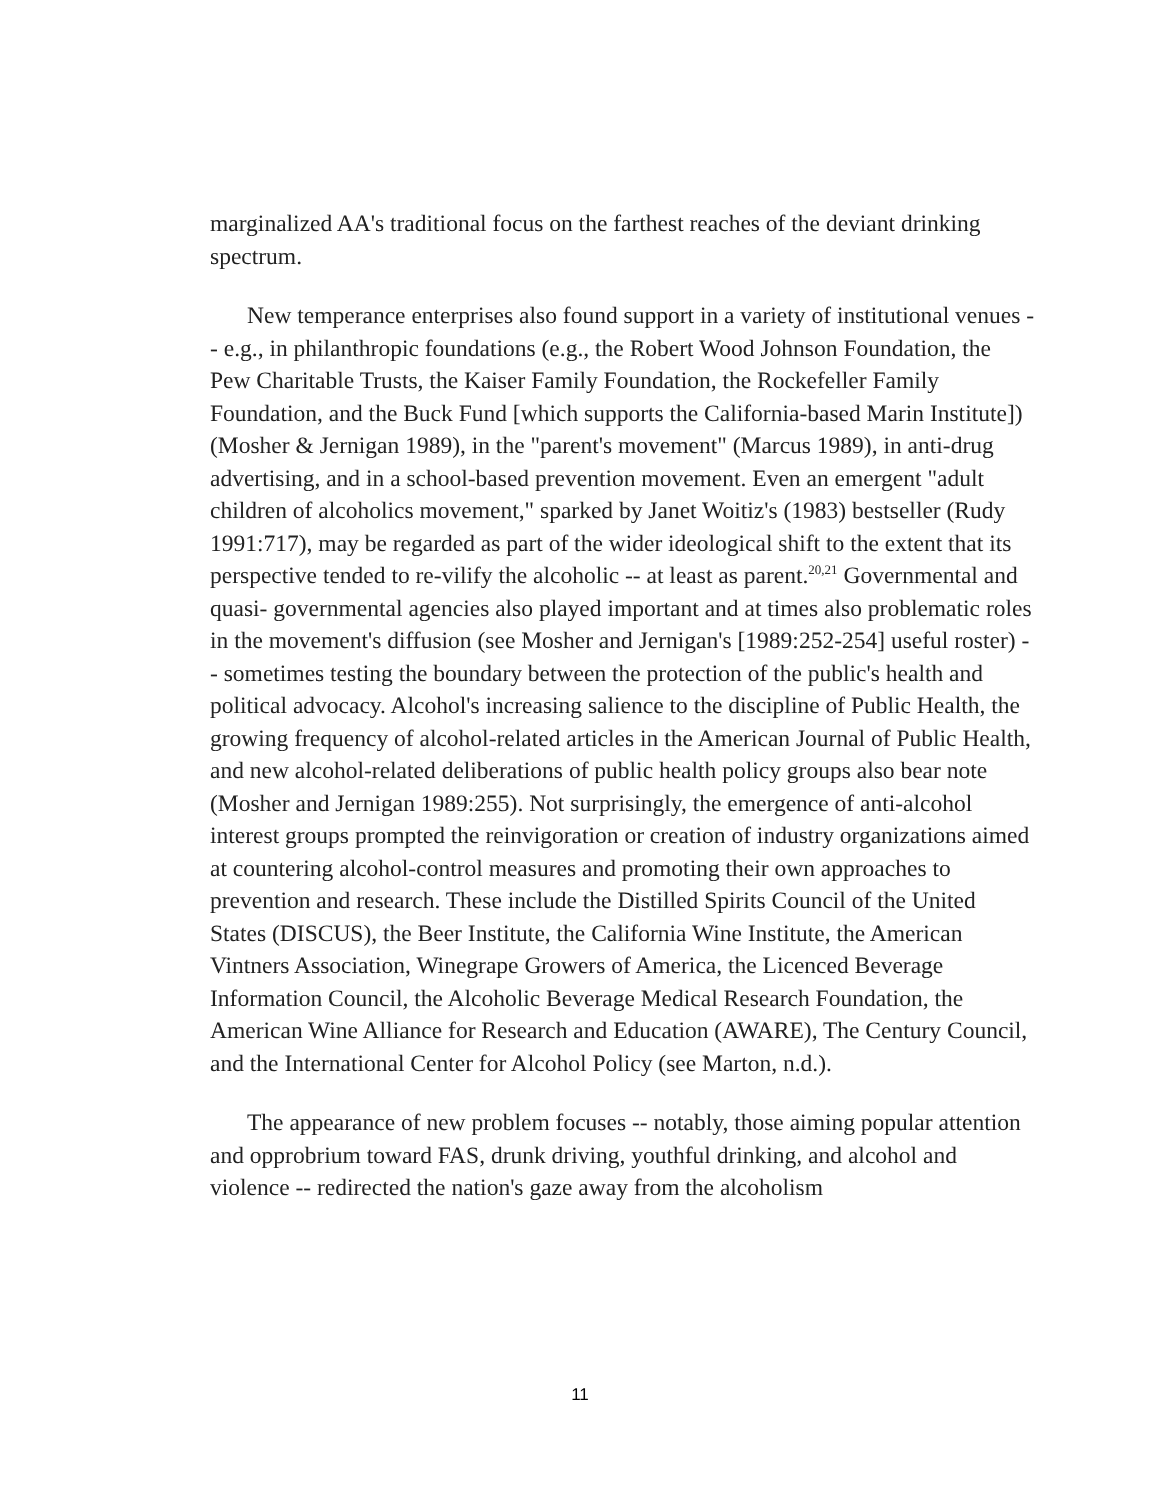marginalized AA's traditional focus on the farthest reaches of the deviant drinking spectrum.
New temperance enterprises also found support in a variety of institutional venues -- e.g., in philanthropic foundations (e.g., the Robert Wood Johnson Foundation, the Pew Charitable Trusts, the Kaiser Family Foundation, the Rockefeller Family Foundation, and the Buck Fund [which supports the California-based Marin Institute]) (Mosher & Jernigan 1989), in the "parent's movement" (Marcus 1989), in anti-drug advertising, and in a school-based prevention movement. Even an emergent "adult children of alcoholics movement," sparked by Janet Woitiz's (1983) bestseller (Rudy 1991:717), may be regarded as part of the wider ideological shift to the extent that its perspective tended to re-vilify the alcoholic -- at least as parent.<sup>20,21</sup> Governmental and quasi- governmental agencies also played important and at times also problematic roles in the movement's diffusion (see Mosher and Jernigan's [1989:252-254] useful roster) -- sometimes testing the boundary between the protection of the public's health and political advocacy. Alcohol's increasing salience to the discipline of Public Health, the growing frequency of alcohol-related articles in the American Journal of Public Health, and new alcohol-related deliberations of public health policy groups also bear note (Mosher and Jernigan 1989:255). Not surprisingly, the emergence of anti-alcohol interest groups prompted the reinvigoration or creation of industry organizations aimed at countering alcohol-control measures and promoting their own approaches to prevention and research. These include the Distilled Spirits Council of the United States (DISCUS), the Beer Institute, the California Wine Institute, the American Vintners Association, Winegrape Growers of America, the Licenced Beverage Information Council, the Alcoholic Beverage Medical Research Foundation, the American Wine Alliance for Research and Education (AWARE), The Century Council, and the International Center for Alcohol Policy (see Marton, n.d.).
The appearance of new problem focuses -- notably, those aiming popular attention and opprobrium toward FAS, drunk driving, youthful drinking, and alcohol and violence -- redirected the nation's gaze away from the alcoholism
11